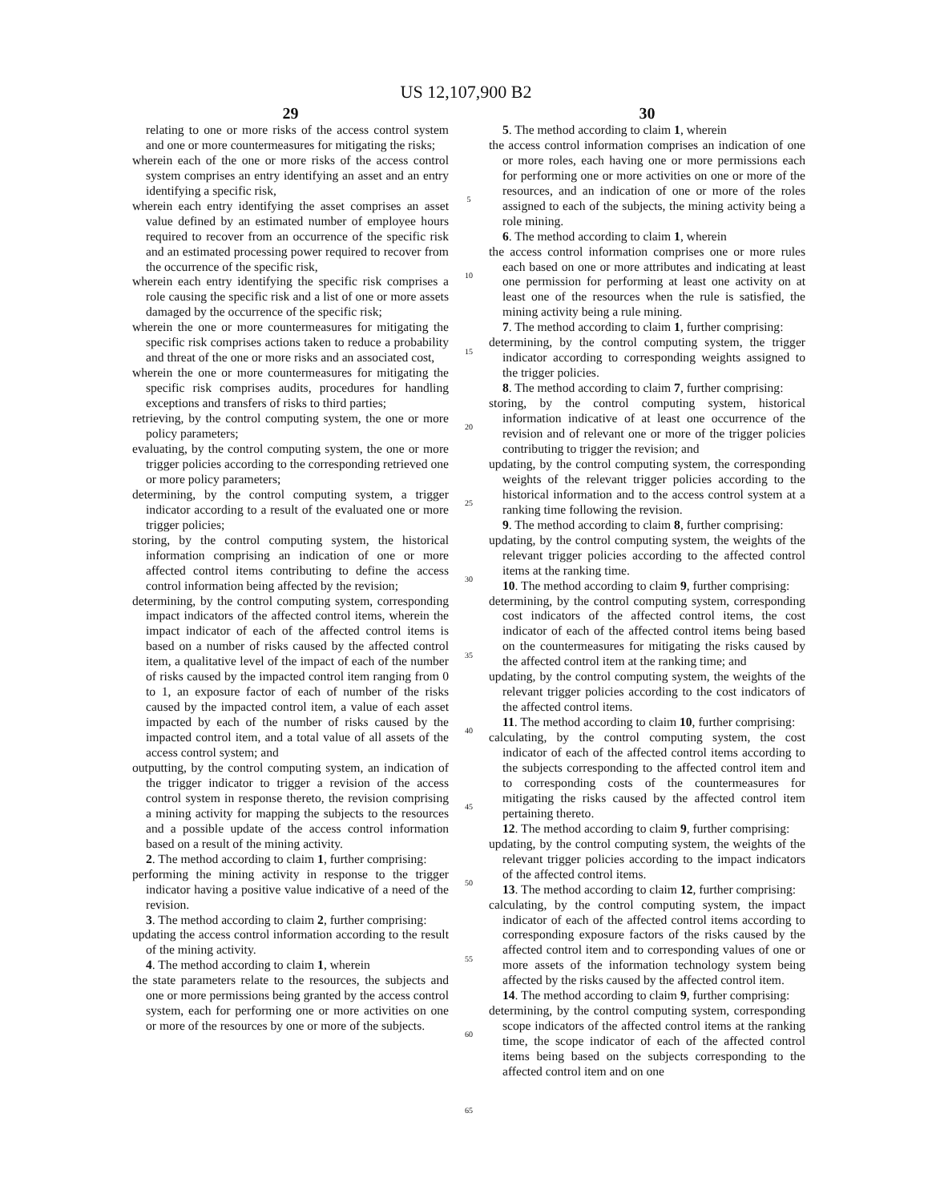US 12,107,900 B2
29
relating to one or more risks of the access control system and one or more countermeasures for mitigating the risks;
wherein each of the one or more risks of the access control system comprises an entry identifying an asset and an entry identifying a specific risk,
wherein each entry identifying the asset comprises an asset value defined by an estimated number of employee hours required to recover from an occurrence of the specific risk and an estimated processing power required to recover from the occurrence of the specific risk,
wherein each entry identifying the specific risk comprises a role causing the specific risk and a list of one or more assets damaged by the occurrence of the specific risk;
wherein the one or more countermeasures for mitigating the specific risk comprises actions taken to reduce a probability and threat of the one or more risks and an associated cost,
wherein the one or more countermeasures for mitigating the specific risk comprises audits, procedures for handling exceptions and transfers of risks to third parties;
retrieving, by the control computing system, the one or more policy parameters;
evaluating, by the control computing system, the one or more trigger policies according to the corresponding retrieved one or more policy parameters;
determining, by the control computing system, a trigger indicator according to a result of the evaluated one or more trigger policies;
storing, by the control computing system, the historical information comprising an indication of one or more affected control items contributing to define the access control information being affected by the revision;
determining, by the control computing system, corresponding impact indicators of the affected control items, wherein the impact indicator of each of the affected control items is based on a number of risks caused by the affected control item, a qualitative level of the impact of each of the number of risks caused by the impacted control item ranging from 0 to 1, an exposure factor of each of number of the risks caused by the impacted control item, a value of each asset impacted by each of the number of risks caused by the impacted control item, and a total value of all assets of the access control system; and
outputting, by the control computing system, an indication of the trigger indicator to trigger a revision of the access control system in response thereto, the revision comprising a mining activity for mapping the subjects to the resources and a possible update of the access control information based on a result of the mining activity.
2. The method according to claim 1, further comprising:
performing the mining activity in response to the trigger indicator having a positive value indicative of a need of the revision.
3. The method according to claim 2, further comprising:
updating the access control information according to the result of the mining activity.
4. The method according to claim 1, wherein
the state parameters relate to the resources, the subjects and one or more permissions being granted by the access control system, each for performing one or more activities on one or more of the resources by one or more of the subjects.
5
10
15
20
25
30
35
40
45
50
55
60
65
30
5. The method according to claim 1, wherein
the access control information comprises an indication of one or more roles, each having one or more permissions each for performing one or more activities on one or more of the resources, and an indication of one or more of the roles assigned to each of the subjects, the mining activity being a role mining.
6. The method according to claim 1, wherein
the access control information comprises one or more rules each based on one or more attributes and indicating at least one permission for performing at least one activity on at least one of the resources when the rule is satisfied, the mining activity being a rule mining.
7. The method according to claim 1, further comprising:
determining, by the control computing system, the trigger indicator according to corresponding weights assigned to the trigger policies.
8. The method according to claim 7, further comprising:
storing, by the control computing system, historical information indicative of at least one occurrence of the revision and of relevant one or more of the trigger policies contributing to trigger the revision; and
updating, by the control computing system, the corresponding weights of the relevant trigger policies according to the historical information and to the access control system at a ranking time following the revision.
9. The method according to claim 8, further comprising:
updating, by the control computing system, the weights of the relevant trigger policies according to the affected control items at the ranking time.
10. The method according to claim 9, further comprising:
determining, by the control computing system, corresponding cost indicators of the affected control items, the cost indicator of each of the affected control items being based on the countermeasures for mitigating the risks caused by the affected control item at the ranking time; and
updating, by the control computing system, the weights of the relevant trigger policies according to the cost indicators of the affected control items.
11. The method according to claim 10, further comprising:
calculating, by the control computing system, the cost indicator of each of the affected control items according to the subjects corresponding to the affected control item and to corresponding costs of the countermeasures for mitigating the risks caused by the affected control item pertaining thereto.
12. The method according to claim 9, further comprising:
updating, by the control computing system, the weights of the relevant trigger policies according to the impact indicators of the affected control items.
13. The method according to claim 12, further comprising:
calculating, by the control computing system, the impact indicator of each of the affected control items according to corresponding exposure factors of the risks caused by the affected control item and to corresponding values of one or more assets of the information technology system being affected by the risks caused by the affected control item.
14. The method according to claim 9, further comprising:
determining, by the control computing system, corresponding scope indicators of the affected control items at the ranking time, the scope indicator of each of the affected control items being based on the subjects corresponding to the affected control item and on one